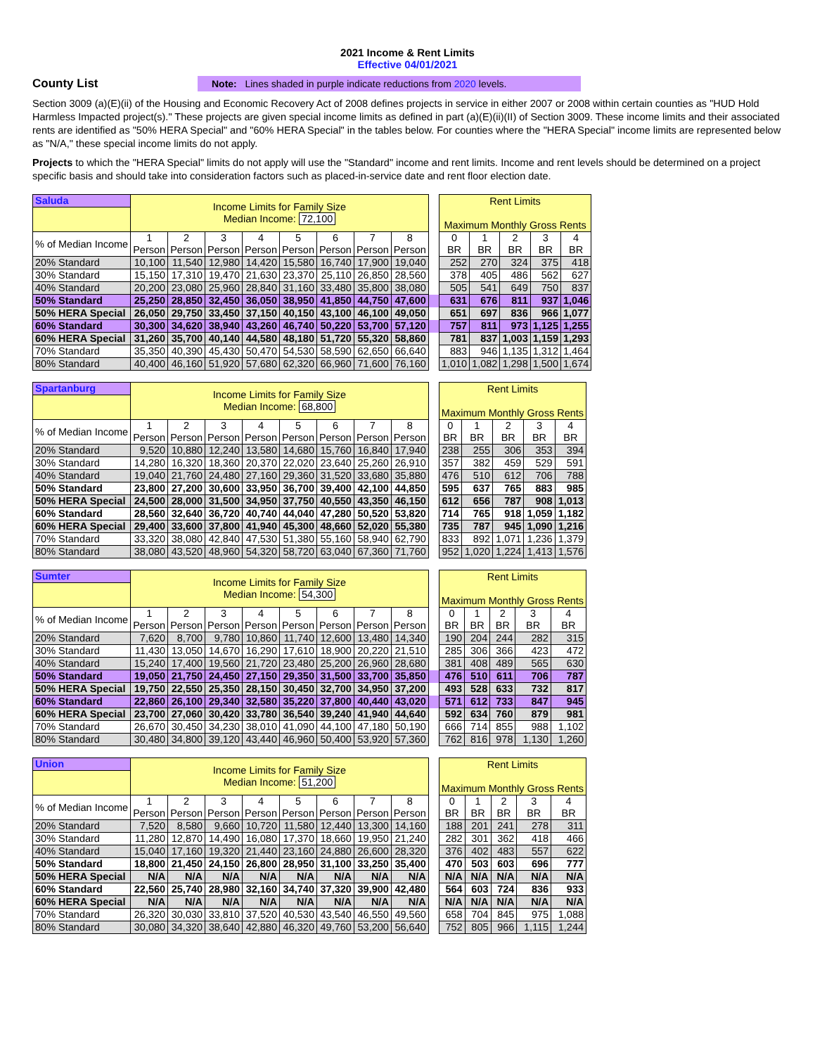2021 Income & Rent Limits
Effective 04/01/2021
County List
Note: Lines shaded in purple indicate reductions from 2020 levels.
Section 3009 (a)(E)(ii) of the Housing and Economic Recovery Act of 2008 defines projects in service in either 2007 or 2008 within certain counties as "HUD Hold Harmless Impacted project(s)." These projects are given special income limits as defined in part (a)(E)(ii)(II) of Section 3009. These income limits and their associated rents are identified as "50% HERA Special" and "60% HERA Special" in the tables below. For counties where the "HERA Special" income limits are represented below as "N/A," these special income limits do not apply.
Projects to which the "HERA Special" limits do not apply will use the "Standard" income and rent limits. Income and rent levels should be determined on a project specific basis and should take into consideration factors such as placed-in-service date and rent floor election date.
| Saluda | Income Limits for Family Size Median Income: 72,100 | | | | | | | | | Rent Limits Maximum Monthly Gross Rents | | | | |
| --- | --- | --- | --- | --- | --- | --- | --- | --- | --- | --- | --- | --- | --- | --- |
| % of Median Income | 1 Person | 2 Person | 3 Person | 4 Person | 5 Person | 6 Person | 7 Person | 8 Person | | 0 BR | 1 BR | 2 BR | 3 BR | 4 BR |
| 20% Standard | 10,100 | 11,540 | 12,980 | 14,420 | 15,580 | 16,740 | 17,900 | 19,040 | | 252 | 270 | 324 | 375 | 418 |
| 30% Standard | 15,150 | 17,310 | 19,470 | 21,630 | 23,370 | 25,110 | 26,850 | 28,560 | | 378 | 405 | 486 | 562 | 627 |
| 40% Standard | 20,200 | 23,080 | 25,960 | 28,840 | 31,160 | 33,480 | 35,800 | 38,080 | | 505 | 541 | 649 | 750 | 837 |
| 50% Standard | 25,250 | 28,850 | 32,450 | 36,050 | 38,950 | 41,850 | 44,750 | 47,600 | | 631 | 676 | 811 | 937 | 1,046 |
| 50% HERA Special | 26,050 | 29,750 | 33,450 | 37,150 | 40,150 | 43,100 | 46,100 | 49,050 | | 651 | 697 | 836 | 966 | 1,077 |
| 60% Standard | 30,300 | 34,620 | 38,940 | 43,260 | 46,740 | 50,220 | 53,700 | 57,120 | | 757 | 811 | 973 | 1,125 | 1,255 |
| 60% HERA Special | 31,260 | 35,700 | 40,140 | 44,580 | 48,180 | 51,720 | 55,320 | 58,860 | | 781 | 837 | 1,003 | 1,159 | 1,293 |
| 70% Standard | 35,350 | 40,390 | 45,430 | 50,470 | 54,530 | 58,590 | 62,650 | 66,640 | | 883 | 946 | 1,135 | 1,312 | 1,464 |
| 80% Standard | 40,400 | 46,160 | 51,920 | 57,680 | 62,320 | 66,960 | 71,600 | 76,160 | | 1,010 | 1,082 | 1,298 | 1,500 | 1,674 |
| Spartanburg | Income Limits for Family Size Median Income: 68,800 | | | | | | | | | Rent Limits Maximum Monthly Gross Rents | | | | |
| --- | --- | --- | --- | --- | --- | --- | --- | --- | --- | --- | --- | --- | --- | --- |
| % of Median Income | 1 Person | 2 Person | 3 Person | 4 Person | 5 Person | 6 Person | 7 Person | 8 Person | | 0 BR | 1 BR | 2 BR | 3 BR | 4 BR |
| 20% Standard | 9,520 | 10,880 | 12,240 | 13,580 | 14,680 | 15,760 | 16,840 | 17,940 | | 238 | 255 | 306 | 353 | 394 |
| 30% Standard | 14,280 | 16,320 | 18,360 | 20,370 | 22,020 | 23,640 | 25,260 | 26,910 | | 357 | 382 | 459 | 529 | 591 |
| 40% Standard | 19,040 | 21,760 | 24,480 | 27,160 | 29,360 | 31,520 | 33,680 | 35,880 | | 476 | 510 | 612 | 706 | 788 |
| 50% Standard | 23,800 | 27,200 | 30,600 | 33,950 | 36,700 | 39,400 | 42,100 | 44,850 | | 595 | 637 | 765 | 883 | 985 |
| 50% HERA Special | 24,500 | 28,000 | 31,500 | 34,950 | 37,750 | 40,550 | 43,350 | 46,150 | | 612 | 656 | 787 | 908 | 1,013 |
| 60% Standard | 28,560 | 32,640 | 36,720 | 40,740 | 44,040 | 47,280 | 50,520 | 53,820 | | 714 | 765 | 918 | 1,059 | 1,182 |
| 60% HERA Special | 29,400 | 33,600 | 37,800 | 41,940 | 45,300 | 48,660 | 52,020 | 55,380 | | 735 | 787 | 945 | 1,090 | 1,216 |
| 70% Standard | 33,320 | 38,080 | 42,840 | 47,530 | 51,380 | 55,160 | 58,940 | 62,790 | | 833 | 892 | 1,071 | 1,236 | 1,379 |
| 80% Standard | 38,080 | 43,520 | 48,960 | 54,320 | 58,720 | 63,040 | 67,360 | 71,760 | | 952 | 1,020 | 1,224 | 1,413 | 1,576 |
| Sumter | Income Limits for Family Size Median Income: 54,300 | | | | | | | | | Rent Limits Maximum Monthly Gross Rents | | | | |
| --- | --- | --- | --- | --- | --- | --- | --- | --- | --- | --- | --- | --- | --- | --- |
| % of Median Income | 1 Person | 2 Person | 3 Person | 4 Person | 5 Person | 6 Person | 7 Person | 8 Person | | 0 BR | 1 BR | 2 BR | 3 BR | 4 BR |
| 20% Standard | 7,620 | 8,700 | 9,780 | 10,860 | 11,740 | 12,600 | 13,480 | 14,340 | | 190 | 204 | 244 | 282 | 315 |
| 30% Standard | 11,430 | 13,050 | 14,670 | 16,290 | 17,610 | 18,900 | 20,220 | 21,510 | | 285 | 306 | 366 | 423 | 472 |
| 40% Standard | 15,240 | 17,400 | 19,560 | 21,720 | 23,480 | 25,200 | 26,960 | 28,680 | | 381 | 408 | 489 | 565 | 630 |
| 50% Standard | 19,050 | 21,750 | 24,450 | 27,150 | 29,350 | 31,500 | 33,700 | 35,850 | | 476 | 510 | 611 | 706 | 787 |
| 50% HERA Special | 19,750 | 22,550 | 25,350 | 28,150 | 30,450 | 32,700 | 34,950 | 37,200 | | 493 | 528 | 633 | 732 | 817 |
| 60% Standard | 22,860 | 26,100 | 29,340 | 32,580 | 35,220 | 37,800 | 40,440 | 43,020 | | 571 | 612 | 733 | 847 | 945 |
| 60% HERA Special | 23,700 | 27,060 | 30,420 | 33,780 | 36,540 | 39,240 | 41,940 | 44,640 | | 592 | 634 | 760 | 879 | 981 |
| 70% Standard | 26,670 | 30,450 | 34,230 | 38,010 | 41,090 | 44,100 | 47,180 | 50,190 | | 666 | 714 | 855 | 988 | 1,102 |
| 80% Standard | 30,480 | 34,800 | 39,120 | 43,440 | 46,960 | 50,400 | 53,920 | 57,360 | | 762 | 816 | 978 | 1,130 | 1,260 |
| Union | Income Limits for Family Size Median Income: 51,200 | | | | | | | | | Rent Limits Maximum Monthly Gross Rents | | | | |
| --- | --- | --- | --- | --- | --- | --- | --- | --- | --- | --- | --- | --- | --- | --- |
| % of Median Income | 1 Person | 2 Person | 3 Person | 4 Person | 5 Person | 6 Person | 7 Person | 8 Person | | 0 BR | 1 BR | 2 BR | 3 BR | 4 BR |
| 20% Standard | 7,520 | 8,580 | 9,660 | 10,720 | 11,580 | 12,440 | 13,300 | 14,160 | | 188 | 201 | 241 | 278 | 311 |
| 30% Standard | 11,280 | 12,870 | 14,490 | 16,080 | 17,370 | 18,660 | 19,950 | 21,240 | | 282 | 301 | 362 | 418 | 466 |
| 40% Standard | 15,040 | 17,160 | 19,320 | 21,440 | 23,160 | 24,880 | 26,600 | 28,320 | | 376 | 402 | 483 | 557 | 622 |
| 50% Standard | 18,800 | 21,450 | 24,150 | 26,800 | 28,950 | 31,100 | 33,250 | 35,400 | | 470 | 503 | 603 | 696 | 777 |
| 50% HERA Special | N/A | N/A | N/A | N/A | N/A | N/A | N/A | N/A | | N/A | N/A | N/A | N/A | N/A |
| 60% Standard | 22,560 | 25,740 | 28,980 | 32,160 | 34,740 | 37,320 | 39,900 | 42,480 | | 564 | 603 | 724 | 836 | 933 |
| 60% HERA Special | N/A | N/A | N/A | N/A | N/A | N/A | N/A | N/A | | N/A | N/A | N/A | N/A | N/A |
| 70% Standard | 26,320 | 30,030 | 33,810 | 37,520 | 40,530 | 43,540 | 46,550 | 49,560 | | 658 | 704 | 845 | 975 | 1,088 |
| 80% Standard | 30,080 | 34,320 | 38,640 | 42,880 | 46,320 | 49,760 | 53,200 | 56,640 | | 752 | 805 | 966 | 1,115 | 1,244 |